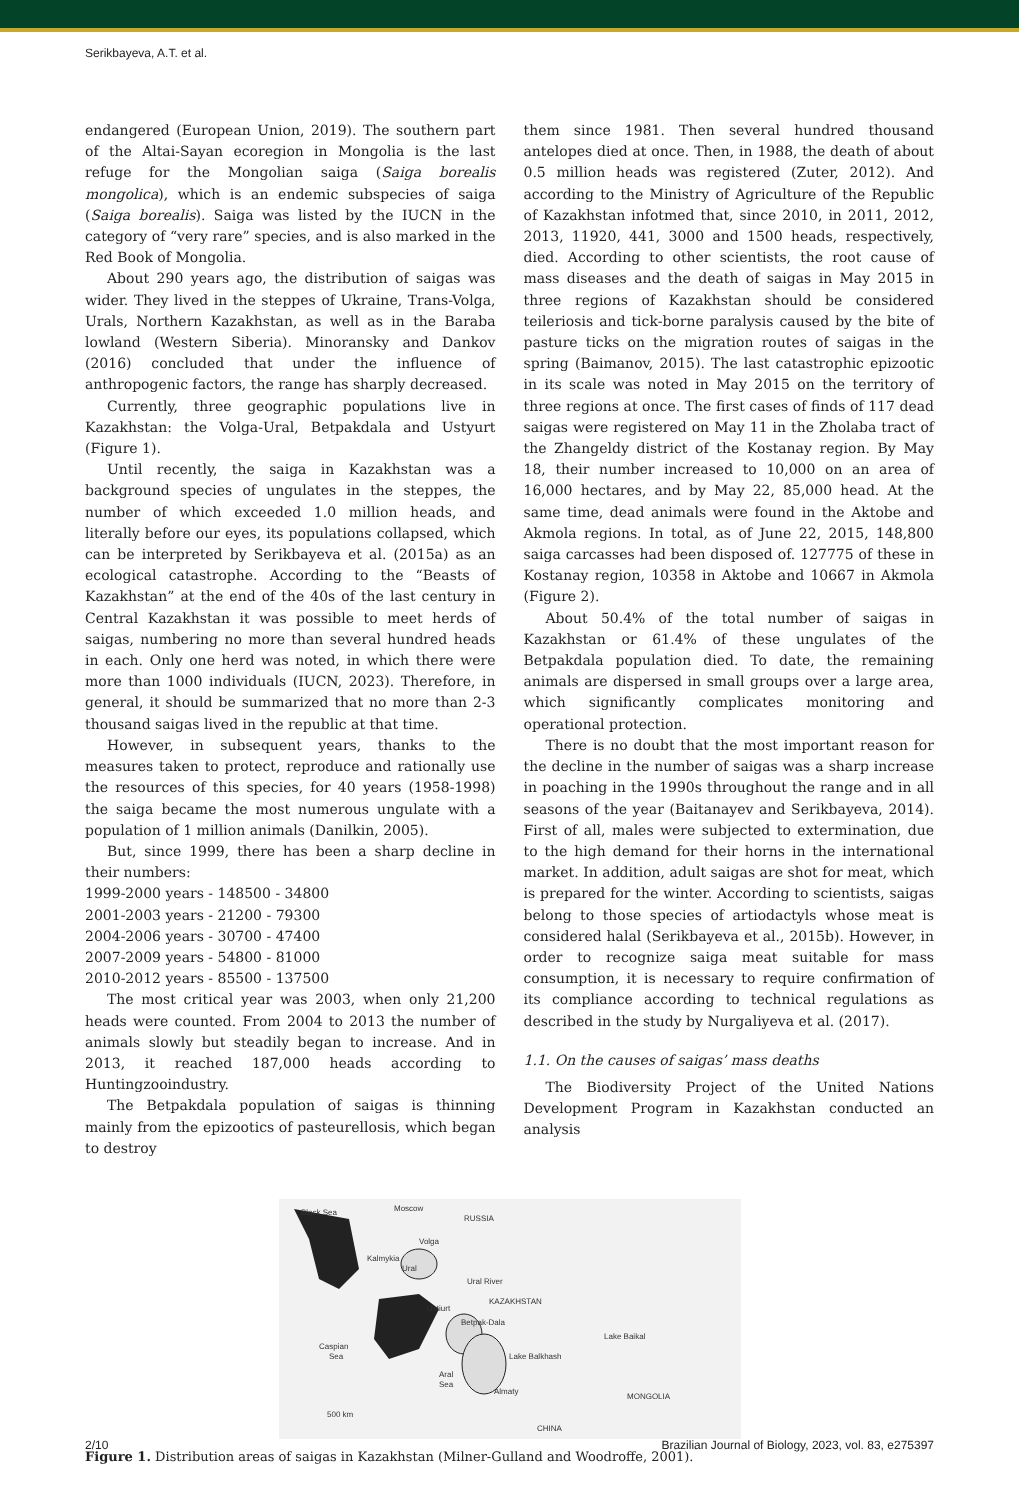Serikbayeva, A.T. et al.
endangered (European Union, 2019). The southern part of the Altai-Sayan ecoregion in Mongolia is the last refuge for the Mongolian saiga (Saiga borealis mongolica), which is an endemic subspecies of saiga (Saiga borealis). Saiga was listed by the IUCN in the category of “very rare” species, and is also marked in the Red Book of Mongolia.
About 290 years ago, the distribution of saigas was wider. They lived in the steppes of Ukraine, Trans-Volga, Urals, Northern Kazakhstan, as well as in the Baraba lowland (Western Siberia). Minoransky and Dankov (2016) concluded that under the influence of anthropogenic factors, the range has sharply decreased.
Currently, three geographic populations live in Kazakhstan: the Volga-Ural, Betpakdala and Ustyurt (Figure 1).
Until recently, the saiga in Kazakhstan was a background species of ungulates in the steppes, the number of which exceeded 1.0 million heads, and literally before our eyes, its populations collapsed, which can be interpreted by Serikbayeva et al. (2015a) as an ecological catastrophe. According to the “Beasts of Kazakhstan” at the end of the 40s of the last century in Central Kazakhstan it was possible to meet herds of saigas, numbering no more than several hundred heads in each. Only one herd was noted, in which there were more than 1000 individuals (IUCN, 2023). Therefore, in general, it should be summarized that no more than 2-3 thousand saigas lived in the republic at that time.
However, in subsequent years, thanks to the measures taken to protect, reproduce and rationally use the resources of this species, for 40 years (1958-1998) the saiga became the most numerous ungulate with a population of 1 million animals (Danilkin, 2005).
But, since 1999, there has been a sharp decline in their numbers:
1999-2000 years - 148500 - 34800
2001-2003 years - 21200 - 79300
2004-2006 years - 30700 - 47400
2007-2009 years - 54800 - 81000
2010-2012 years - 85500 - 137500
The most critical year was 2003, when only 21,200 heads were counted. From 2004 to 2013 the number of animals slowly but steadily began to increase. And in 2013, it reached 187,000 heads according to Huntingzooindustry.
The Betpakdala population of saigas is thinning mainly from the epizootics of pasteurellosis, which began to destroy
them since 1981. Then several hundred thousand antelopes died at once. Then, in 1988, the death of about 0.5 million heads was registered (Zuter, 2012). And according to the Ministry of Agriculture of the Republic of Kazakhstan infotmed that, since 2010, in 2011, 2012, 2013, 11920, 441, 3000 and 1500 heads, respectively, died. According to other scientists, the root cause of mass diseases and the death of saigas in May 2015 in three regions of Kazakhstan should be considered teileriosis and tick-borne paralysis caused by the bite of pasture ticks on the migration routes of saigas in the spring (Baimanov, 2015). The last catastrophic epizootic in its scale was noted in May 2015 on the territory of three regions at once. The first cases of finds of 117 dead saigas were registered on May 11 in the Zholaba tract of the Zhangeldy district of the Kostanay region. By May 18, their number increased to 10,000 on an area of 16,000 hectares, and by May 22, 85,000 head. At the same time, dead animals were found in the Aktobe and Akmola regions. In total, as of June 22, 2015, 148,800 saiga carcasses had been disposed of. 127775 of these in Kostanay region, 10358 in Aktobe and 10667 in Akmola (Figure 2).
About 50.4% of the total number of saigas in Kazakhstan or 61.4% of these ungulates of the Betpakdala population died. To date, the remaining animals are dispersed in small groups over a large area, which significantly complicates monitoring and operational protection.
There is no doubt that the most important reason for the decline in the number of saigas was a sharp increase in poaching in the 1990s throughout the range and in all seasons of the year (Baitanayev and Serikbayeva, 2014). First of all, males were subjected to extermination, due to the high demand for their horns in the international market. In addition, adult saigas are shot for meat, which is prepared for the winter. According to scientists, saigas belong to those species of artiodactyls whose meat is considered halal (Serikbayeva et al., 2015b). However, in order to recognize saiga meat suitable for mass consumption, it is necessary to require confirmation of its compliance according to technical regulations as described in the study by Nurgaliyeva et al. (2017).
1.1. On the causes of saigas’ mass deaths
The Biodiversity Project of the United Nations Development Program in Kazakhstan conducted an analysis
Black Sea
Moscow
RUSSIA
Volga
Kalmykia
Ural
Ural River
KAZAKHSTAN
Ustiurt
Betpak-Dala
Caspian
Sea
Lake Balkhash
Lake Baikal
Aral
Sea
Almaty
MONGOLIA
500 km
CHINA
Figure 1. Distribution areas of saigas in Kazakhstan (Milner-Gulland and Woodroffe, 2001).
2/10 Brazilian Journal of Biology, 2023, vol. 83, e275397